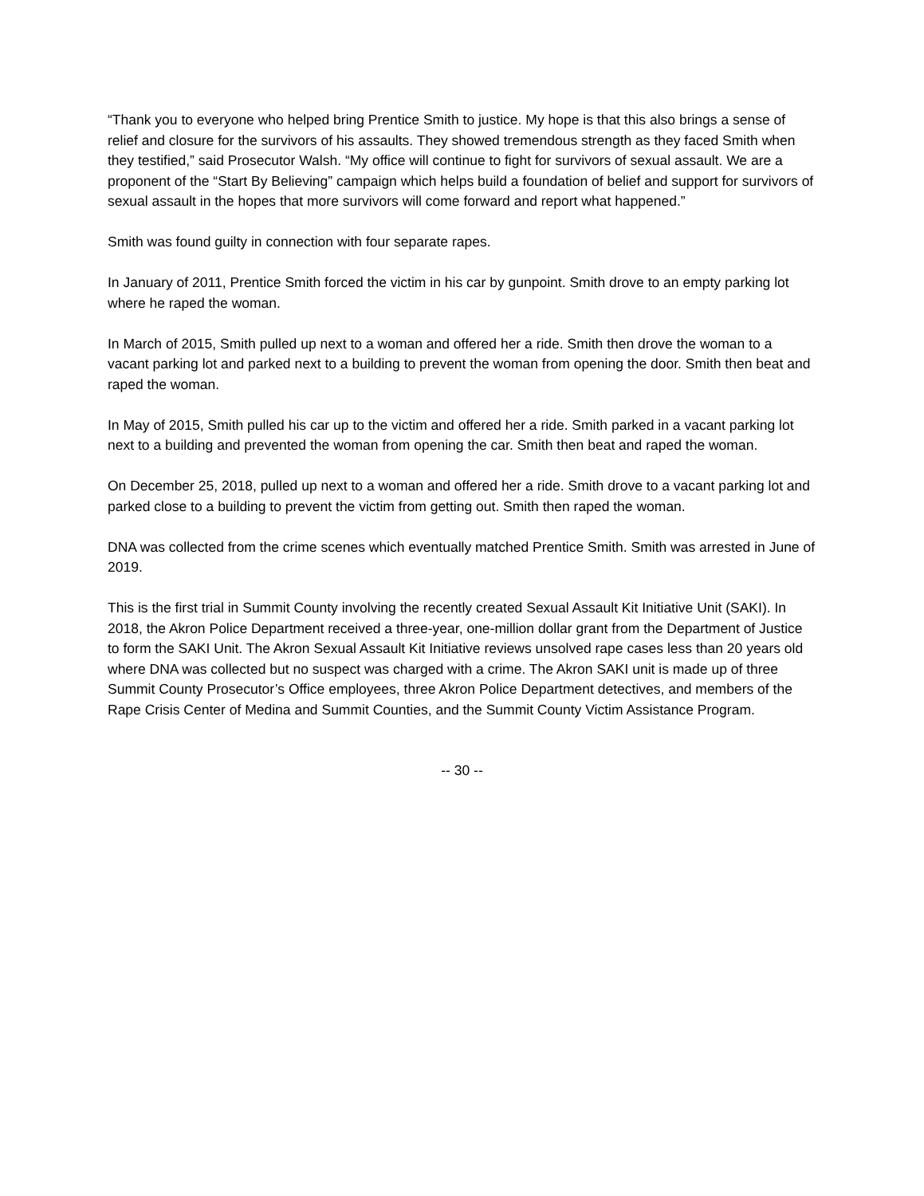“Thank you to everyone who helped bring Prentice Smith to justice. My hope is that this also brings a sense of relief and closure for the survivors of his assaults. They showed tremendous strength as they faced Smith when they testified,” said Prosecutor Walsh. “My office will continue to fight for survivors of sexual assault. We are a proponent of the “Start By Believing” campaign which helps build a foundation of belief and support for survivors of sexual assault in the hopes that more survivors will come forward and report what happened.”
Smith was found guilty in connection with four separate rapes.
In January of 2011, Prentice Smith forced the victim in his car by gunpoint. Smith drove to an empty parking lot where he raped the woman.
In March of 2015, Smith pulled up next to a woman and offered her a ride. Smith then drove the woman to a vacant parking lot and parked next to a building to prevent the woman from opening the door. Smith then beat and raped the woman.
In May of 2015, Smith pulled his car up to the victim and offered her a ride. Smith parked in a vacant parking lot next to a building and prevented the woman from opening the car. Smith then beat and raped the woman.
On December 25, 2018, pulled up next to a woman and offered her a ride. Smith drove to a vacant parking lot and parked close to a building to prevent the victim from getting out. Smith then raped the woman.
DNA was collected from the crime scenes which eventually matched Prentice Smith. Smith was arrested in June of 2019.
This is the first trial in Summit County involving the recently created Sexual Assault Kit Initiative Unit (SAKI). In 2018, the Akron Police Department received a three-year, one-million dollar grant from the Department of Justice to form the SAKI Unit. The Akron Sexual Assault Kit Initiative reviews unsolved rape cases less than 20 years old where DNA was collected but no suspect was charged with a crime. The Akron SAKI unit is made up of three Summit County Prosecutor’s Office employees, three Akron Police Department detectives, and members of the Rape Crisis Center of Medina and Summit Counties, and the Summit County Victim Assistance Program.
-- 30 --